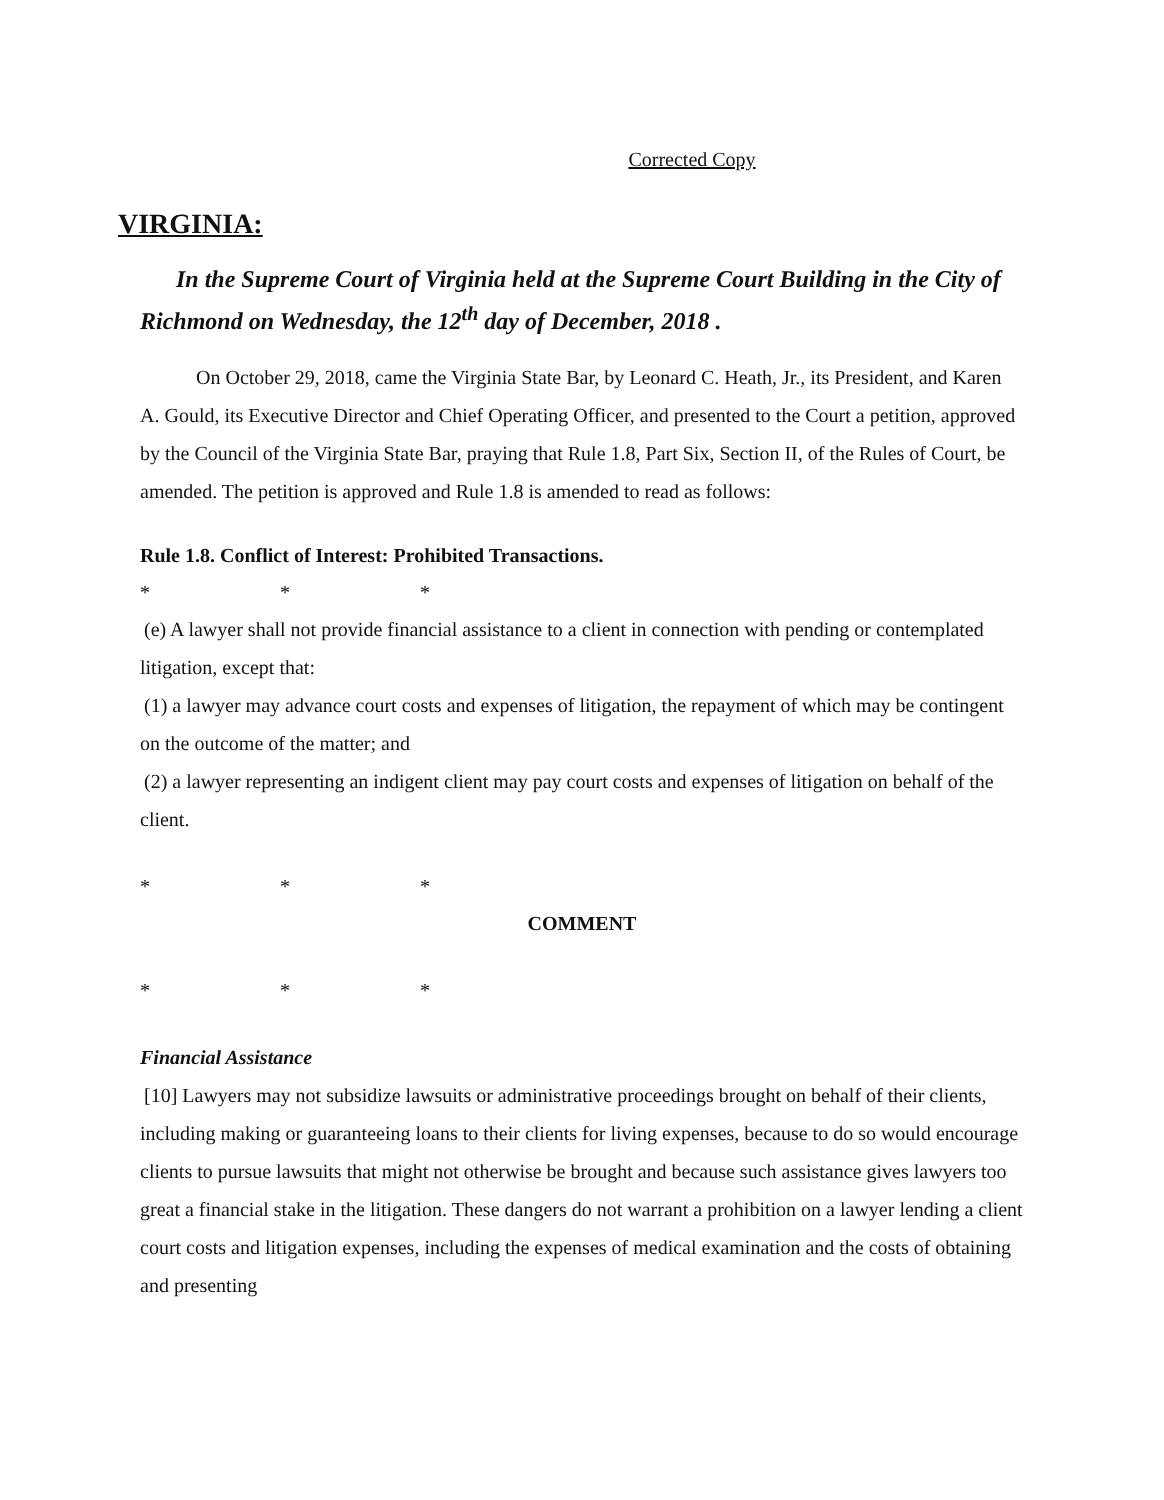Corrected Copy
VIRGINIA:
In the Supreme Court of Virginia held at the Supreme Court Building in the City of Richmond on Wednesday, the 12<sup>th</sup> day of December, 2018 .
On October 29, 2018, came the Virginia State Bar, by Leonard C. Heath, Jr., its President, and Karen A. Gould, its Executive Director and Chief Operating Officer, and presented to the Court a petition, approved by the Council of the Virginia State Bar, praying that Rule 1.8, Part Six, Section II, of the Rules of Court, be amended. The petition is approved and Rule 1.8 is amended to read as follows:
Rule 1.8. Conflict of Interest: Prohibited Transactions.
* * *
(e) A lawyer shall not provide financial assistance to a client in connection with pending or contemplated litigation, except that:
(1) a lawyer may advance court costs and expenses of litigation, the repayment of which may be contingent on the outcome of the matter; and
(2) a lawyer representing an indigent client may pay court costs and expenses of litigation on behalf of the client.
* * *
COMMENT
* * *
Financial Assistance
[10] Lawyers may not subsidize lawsuits or administrative proceedings brought on behalf of their clients, including making or guaranteeing loans to their clients for living expenses, because to do so would encourage clients to pursue lawsuits that might not otherwise be brought and because such assistance gives lawyers too great a financial stake in the litigation. These dangers do not warrant a prohibition on a lawyer lending a client court costs and litigation expenses, including the expenses of medical examination and the costs of obtaining and presenting